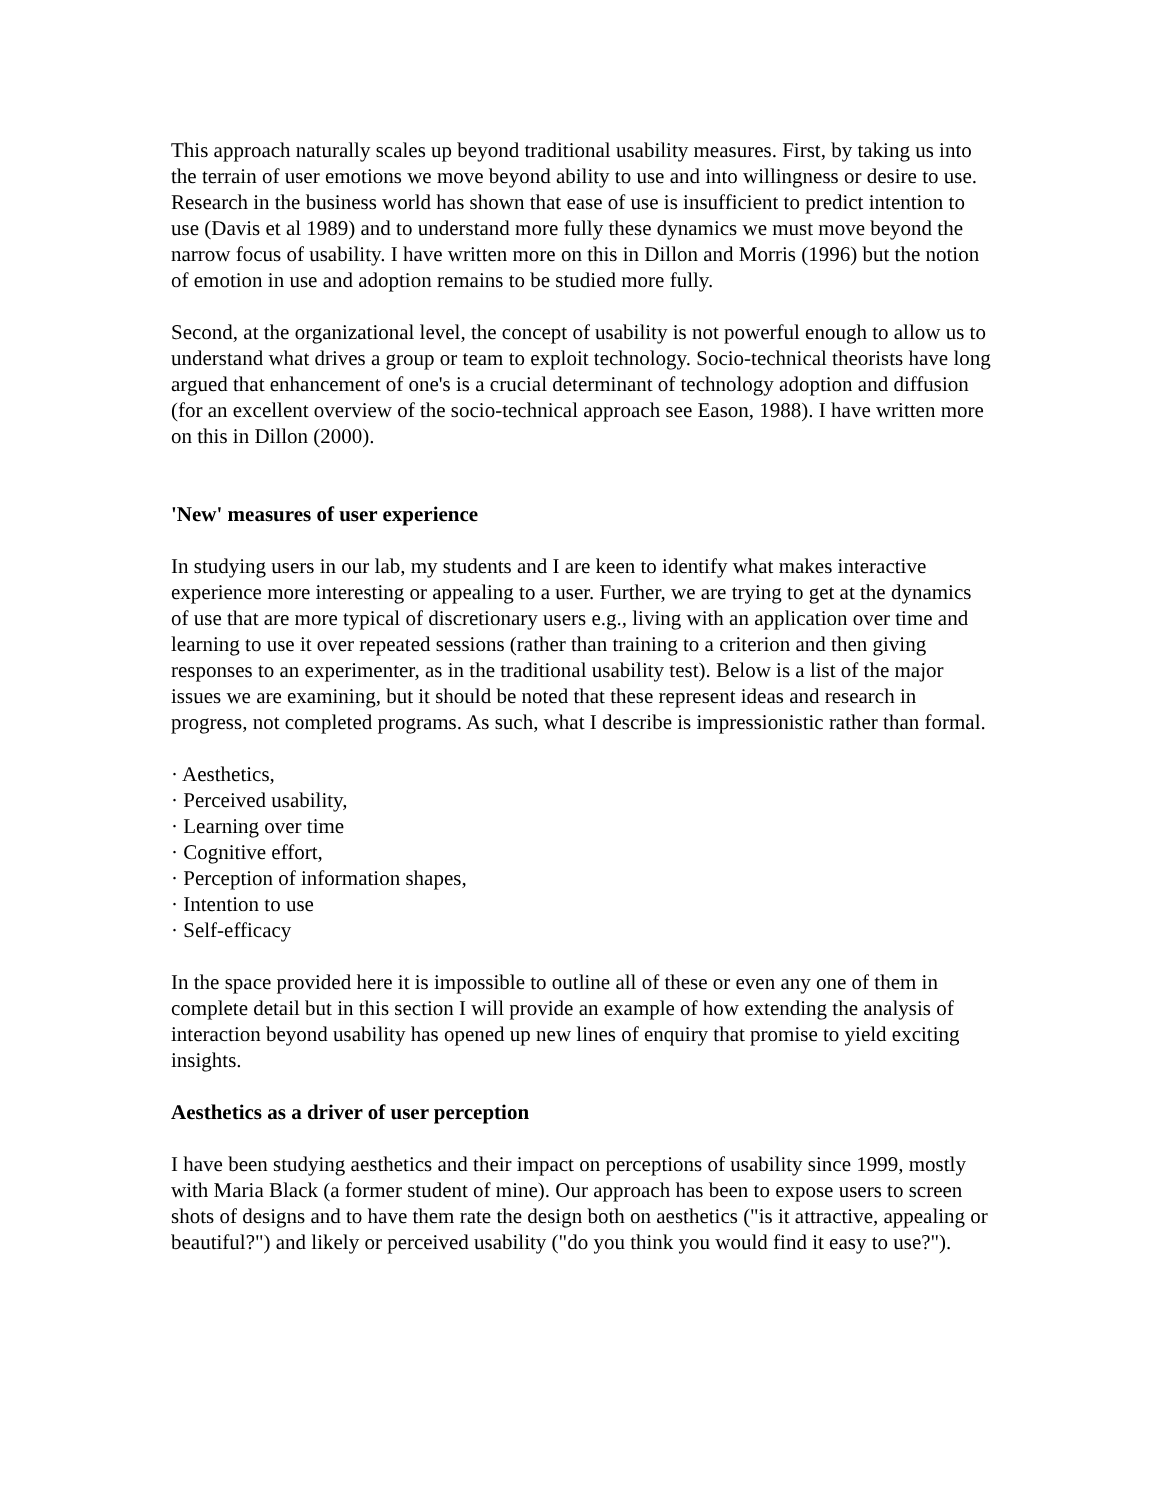This approach naturally scales up beyond traditional usability measures. First, by taking us into the terrain of user emotions we move beyond ability to use and into willingness or desire to use. Research in the business world has shown that ease of use is insufficient to predict intention to use (Davis et al 1989) and to understand more fully these dynamics we must move beyond the narrow focus of usability. I have written more on this in Dillon and Morris (1996) but the notion of emotion in use and adoption remains to be studied more fully.
Second, at the organizational level, the concept of usability is not powerful enough to allow us to understand what drives a group or team to exploit technology. Socio-technical theorists have long argued that enhancement of one's is a crucial determinant of technology adoption and diffusion (for an excellent overview of the socio-technical approach see Eason, 1988). I have written more on this in Dillon (2000).
'New' measures of user experience
In studying users in our lab, my students and I are keen to identify what makes interactive experience more interesting or appealing to a user. Further, we are trying to get at the dynamics of use that are more typical of discretionary users e.g., living with an application over time and learning to use it over repeated sessions (rather than training to a criterion and then giving responses to an experimenter, as in the traditional usability test). Below is a list of the major issues we are examining, but it should be noted that these represent ideas and research in progress, not completed programs. As such, what I describe is impressionistic rather than formal.
· Aesthetics,
· Perceived usability,
· Learning over time
· Cognitive effort,
· Perception of information shapes,
· Intention to use
· Self-efficacy
In the space provided here it is impossible to outline all of these or even any one of them in complete detail but in this section I will provide an example of how extending the analysis of interaction beyond usability has opened up new lines of enquiry that promise to yield exciting insights.
Aesthetics as a driver of user perception
I have been studying aesthetics and their impact on perceptions of usability since 1999, mostly with Maria Black (a former student of mine). Our approach has been to expose users to screen shots of designs and to have them rate the design both on aesthetics ("is it attractive, appealing or beautiful?") and likely or perceived usability ("do you think you would find it easy to use?").